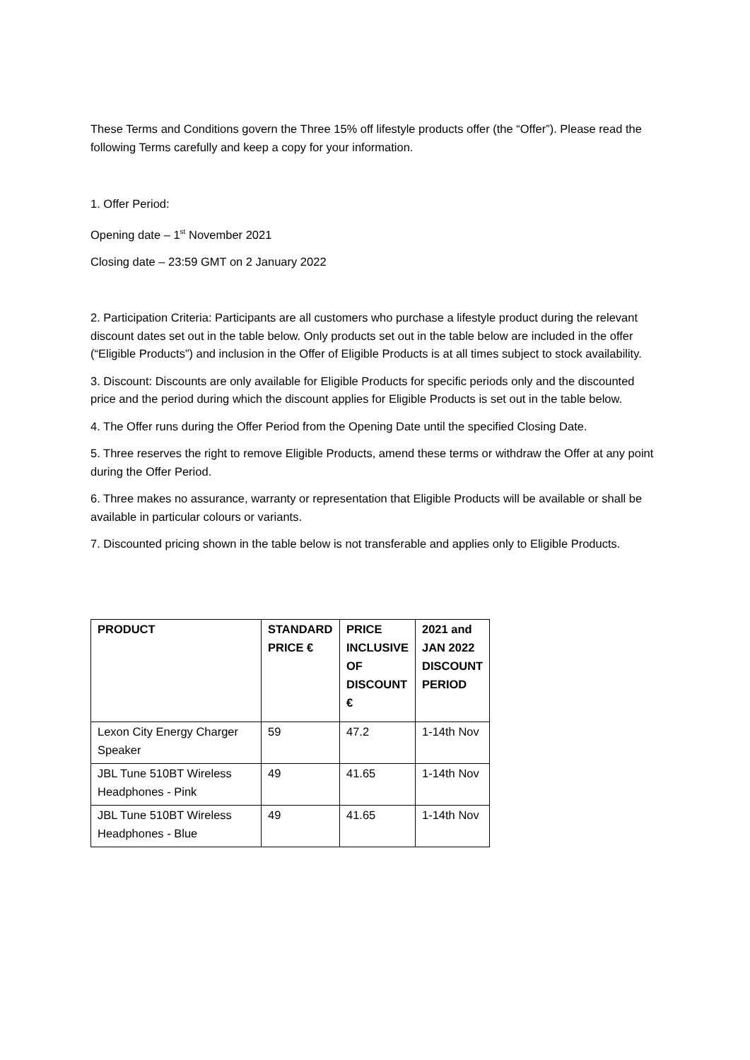These Terms and Conditions govern the Three 15% off lifestyle products offer (the “Offer”). Please read the following Terms carefully and keep a copy for your information.
1. Offer Period:
Opening date – 1<sup>st</sup> November 2021
Closing date – 23:59 GMT on 2 January 2022
2. Participation Criteria: Participants are all customers who purchase a lifestyle product during the relevant discount dates set out in the table below. Only products set out in the table below are included in the offer (“Eligible Products”) and inclusion in the Offer of Eligible Products is at all times subject to stock availability.
3. Discount: Discounts are only available for Eligible Products for specific periods only and the discounted price and the period during which the discount applies for Eligible Products is set out in the table below.
4. The Offer runs during the Offer Period from the Opening Date until the specified Closing Date.
5. Three reserves the right to remove Eligible Products, amend these terms or withdraw the Offer at any point during the Offer Period.
6. Three makes no assurance, warranty or representation that Eligible Products will be available or shall be available in particular colours or variants.
7. Discounted pricing shown in the table below is not transferable and applies only to Eligible Products.
| PRODUCT | STANDARD PRICE € | PRICE INCLUSIVE OF DISCOUNT € | 2021 and JAN 2022 DISCOUNT PERIOD |
| --- | --- | --- | --- |
| Lexon City Energy Charger Speaker | 59 | 47.2 | 1-14th Nov |
| JBL Tune 510BT Wireless Headphones - Pink | 49 | 41.65 | 1-14th Nov |
| JBL Tune 510BT Wireless Headphones - Blue | 49 | 41.65 | 1-14th Nov |